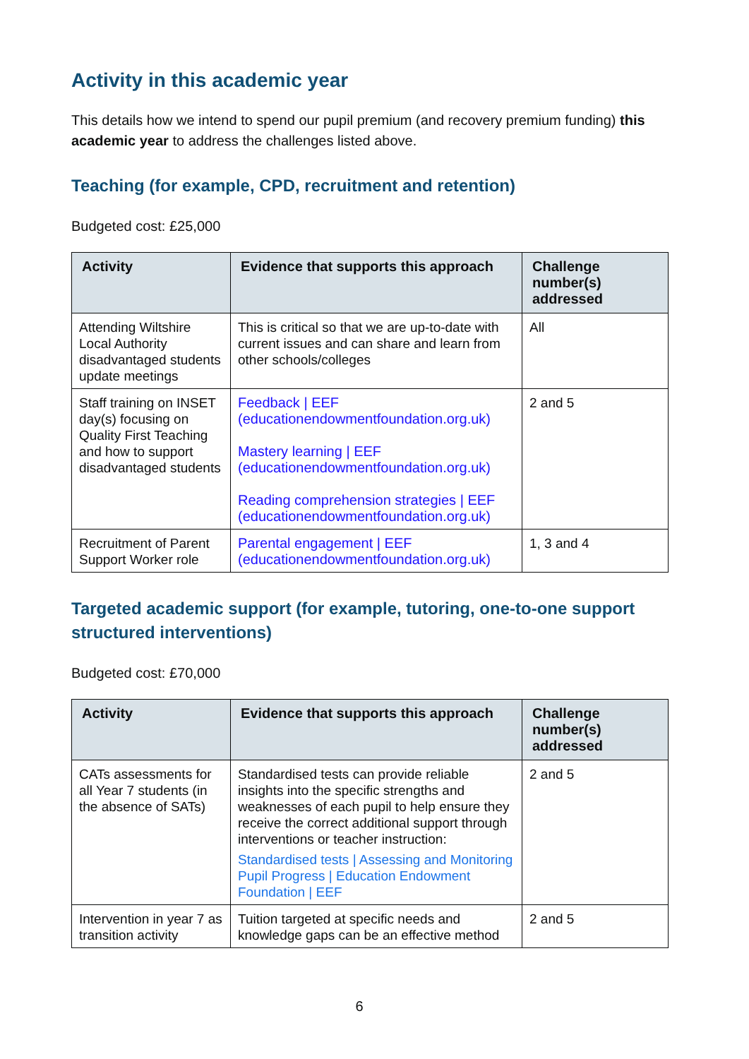Activity in this academic year
This details how we intend to spend our pupil premium (and recovery premium funding) this academic year to address the challenges listed above.
Teaching (for example, CPD, recruitment and retention)
Budgeted cost: £25,000
| Activity | Evidence that supports this approach | Challenge number(s) addressed |
| --- | --- | --- |
| Attending Wiltshire Local Authority disadvantaged students update meetings | This is critical so that we are up-to-date with current issues and can share and learn from other schools/colleges | All |
| Staff training on INSET day(s) focusing on Quality First Teaching and how to support disadvantaged students | Feedback / EEF (educationendowmentfoundation.org.uk) Mastery learning / EEF (educationendowmentfoundation.org.uk) Reading comprehension strategies / EEF (educationendowmentfoundation.org.uk) | 2 and 5 |
| Recruitment of Parent Support Worker role | Parental engagement / EEF (educationendowmentfoundation.org.uk) | 1, 3 and 4 |
Targeted academic support (for example, tutoring, one-to-one support structured interventions)
Budgeted cost: £70,000
| Activity | Evidence that supports this approach | Challenge number(s) addressed |
| --- | --- | --- |
| CATs assessments for all Year 7 students (in the absence of SATs) | Standardised tests can provide reliable insights into the specific strengths and weaknesses of each pupil to help ensure they receive the correct additional support through interventions or teacher instruction: Standardised tests / Assessing and Monitoring Pupil Progress / Education Endowment Foundation / EEF | 2 and 5 |
| Intervention in year 7 as transition activity | Tuition targeted at specific needs and knowledge gaps can be an effective method | 2 and 5 |
6